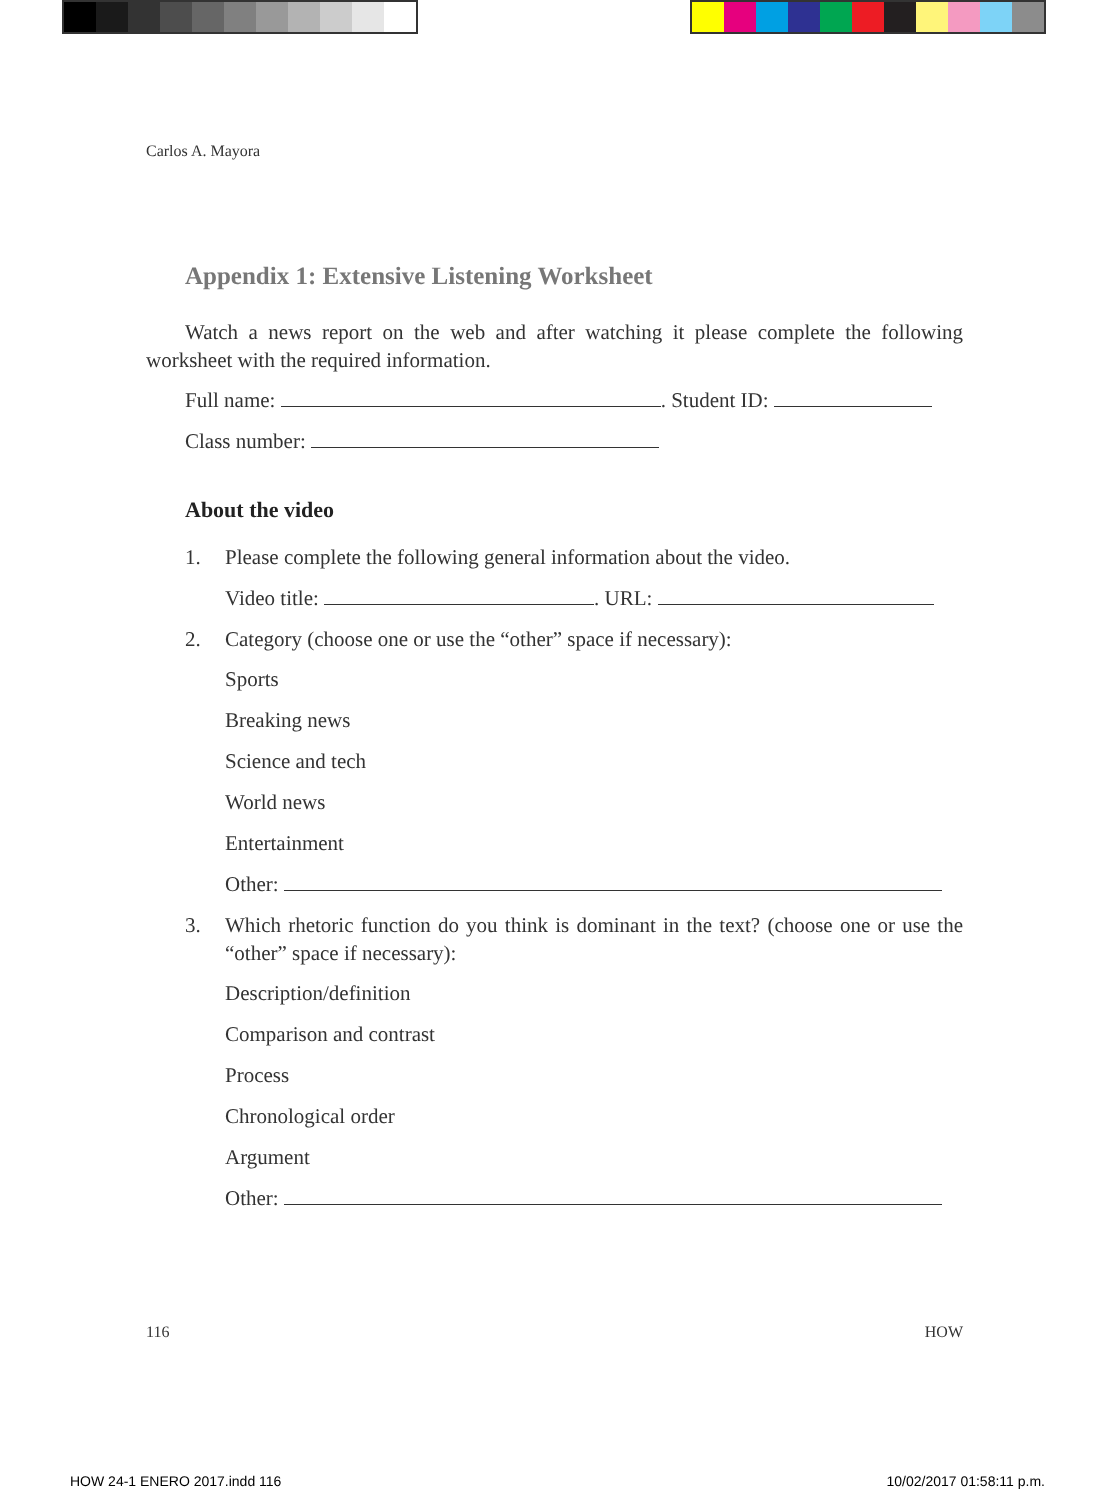Carlos A. Mayora
Appendix 1: Extensive Listening Worksheet
Watch a news report on the web and after watching it please complete the following worksheet with the required information.
Full name: . Student ID:
Class number:
About the video
1. Please complete the following general information about the video.
Video title: . URL:
2. Category (choose one or use the “other” space if necessary):
Sports
Breaking news
Science and tech
World news
Entertainment
Other:
3. Which rhetoric function do you think is dominant in the text? (choose one or use the “other” space if necessary):
Description/definition
Comparison and contrast
Process
Chronological order
Argument
Other:
116 HOW
HOW 24-1 ENERO 2017.indd 116 10/02/2017 01:58:11 p.m.